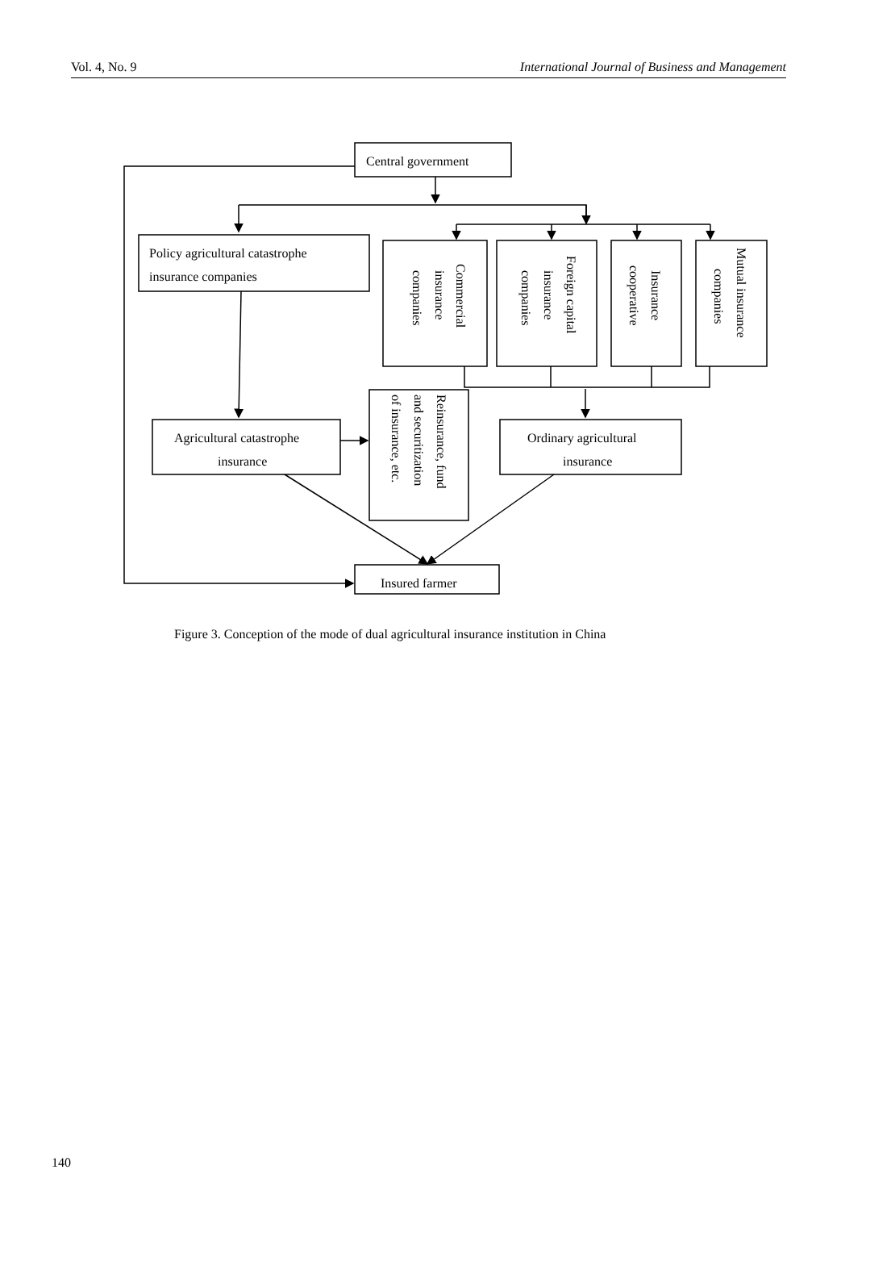Vol. 4, No. 9 International Journal of Business and Management
Central government
Policy agricultural catastrophe
insurance companies
Agricultural catastrophe
insurance
Ordinary agricultural
insurance
Insured farmer
Commercial
insurance
companies
Foreign capital
insurance
companies
Insurance
cooperative
Mutual insurance
companies
Reinsurance, fund
and securitization
of insurance, etc.
Figure 3. Conception of the mode of dual agricultural insurance institution in China
140